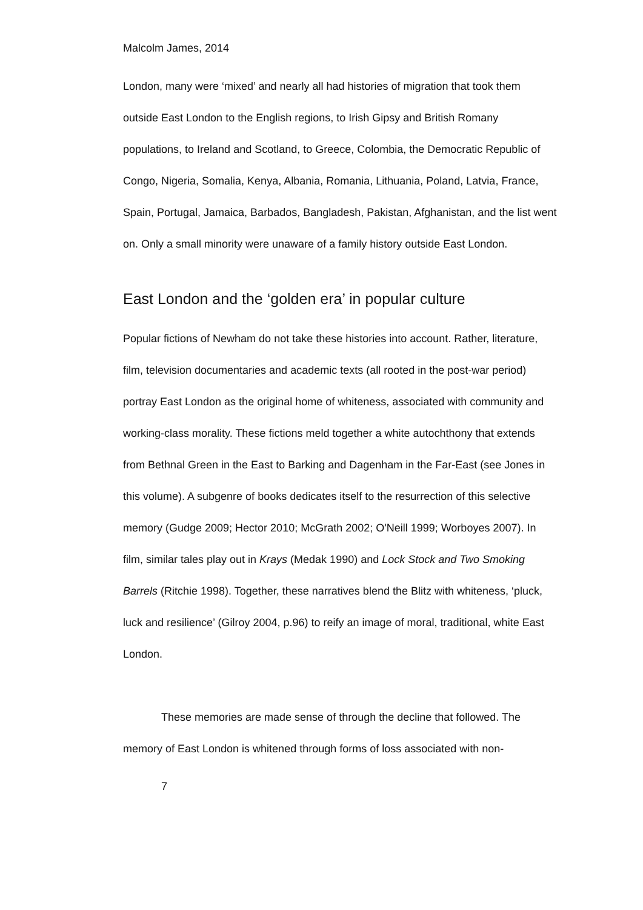Malcolm James, 2014
London, many were ‘mixed’ and nearly all had histories of migration that took them outside East London to the English regions, to Irish Gipsy and British Romany populations, to Ireland and Scotland, to Greece, Colombia, the Democratic Republic of Congo, Nigeria, Somalia, Kenya, Albania, Romania, Lithuania, Poland, Latvia, France, Spain, Portugal, Jamaica, Barbados, Bangladesh, Pakistan, Afghanistan, and the list went on. Only a small minority were unaware of a family history outside East London.
East London and the ‘golden era’ in popular culture
Popular fictions of Newham do not take these histories into account. Rather, literature, film, television documentaries and academic texts (all rooted in the post-war period) portray East London as the original home of whiteness, associated with community and working-class morality. These fictions meld together a white autochthony that extends from Bethnal Green in the East to Barking and Dagenham in the Far-East (see Jones in this volume). A subgenre of books dedicates itself to the resurrection of this selective memory (Gudge 2009; Hector 2010; McGrath 2002; O'Neill 1999; Worboyes 2007). In film, similar tales play out in Krays (Medak 1990) and Lock Stock and Two Smoking Barrels (Ritchie 1998). Together, these narratives blend the Blitz with whiteness, ‘pluck, luck and resilience’ (Gilroy 2004, p.96) to reify an image of moral, traditional, white East London.
These memories are made sense of through the decline that followed. The memory of East London is whitened through forms of loss associated with non-
7